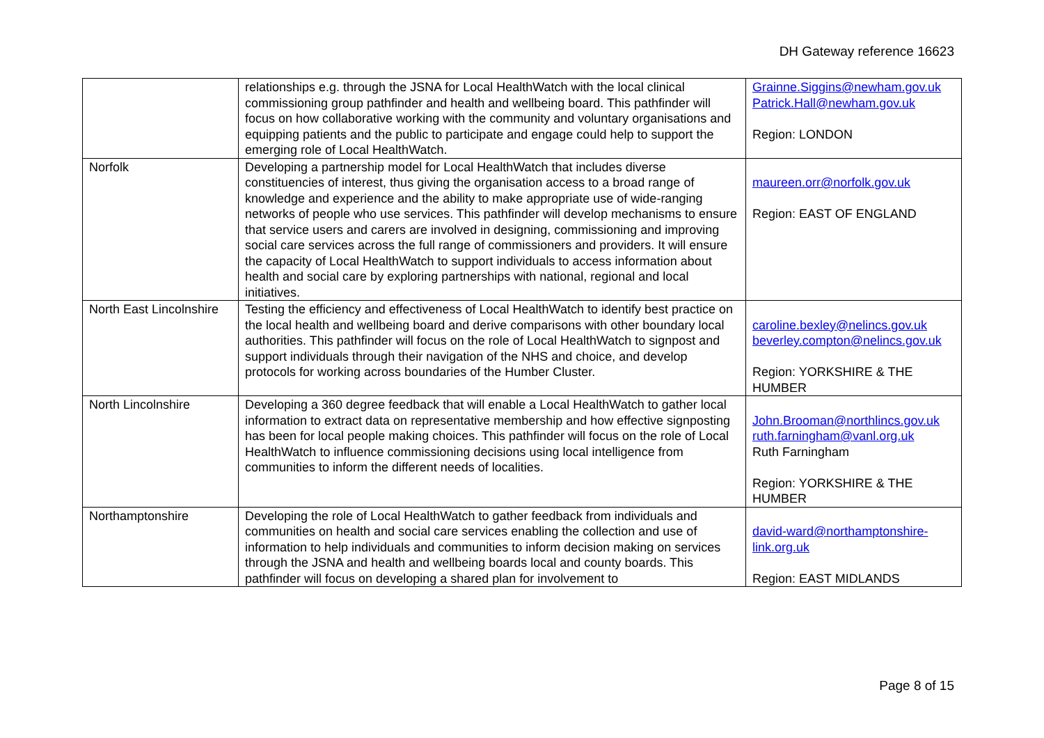DH Gateway reference 16623
| | relationships e.g. through the JSNA for Local HealthWatch with the local clinical commissioning group pathfinder and health and wellbeing board. This pathfinder will focus on how collaborative working with the community and voluntary organisations and equipping patients and the public to participate and engage could help to support the emerging role of Local HealthWatch. | Grainne.Siggins@newham.gov.uk Patrick.Hall@newham.gov.uk Region: LONDON |
| Norfolk | Developing a partnership model for Local HealthWatch that includes diverse constituencies of interest, thus giving the organisation access to a broad range of knowledge and experience and the ability to make appropriate use of wide-ranging networks of people who use services. This pathfinder will develop mechanisms to ensure that service users and carers are involved in designing, commissioning and improving social care services across the full range of commissioners and providers. It will ensure the capacity of Local HealthWatch to support individuals to access information about health and social care by exploring partnerships with national, regional and local initiatives. | maureen.orr@norfolk.gov.uk Region: EAST OF ENGLAND |
| North East Lincolnshire | Testing the efficiency and effectiveness of Local HealthWatch to identify best practice on the local health and wellbeing board and derive comparisons with other boundary local authorities. This pathfinder will focus on the role of Local HealthWatch to signpost and support individuals through their navigation of the NHS and choice, and develop protocols for working across boundaries of the Humber Cluster. | caroline.bexley@nelincs.gov.uk beverley.compton@nelincs.gov.uk Region: YORKSHIRE & THE HUMBER |
| North Lincolnshire | Developing a 360 degree feedback that will enable a Local HealthWatch to gather local information to extract data on representative membership and how effective signposting has been for local people making choices. This pathfinder will focus on the role of Local HealthWatch to influence commissioning decisions using local intelligence from communities to inform the different needs of localities. | John.Brooman@northlincs.gov.uk ruth.farningham@vanl.org.uk Ruth Farningham Region: YORKSHIRE & THE HUMBER |
| Northamptonshire | Developing the role of Local HealthWatch to gather feedback from individuals and communities on health and social care services enabling the collection and use of information to help individuals and communities to inform decision making on services through the JSNA and health and wellbeing boards local and county boards. This pathfinder will focus on developing a shared plan for involvement to | david-ward@northamptonshire-link.org.uk Region: EAST MIDLANDS |
Page 8 of 15